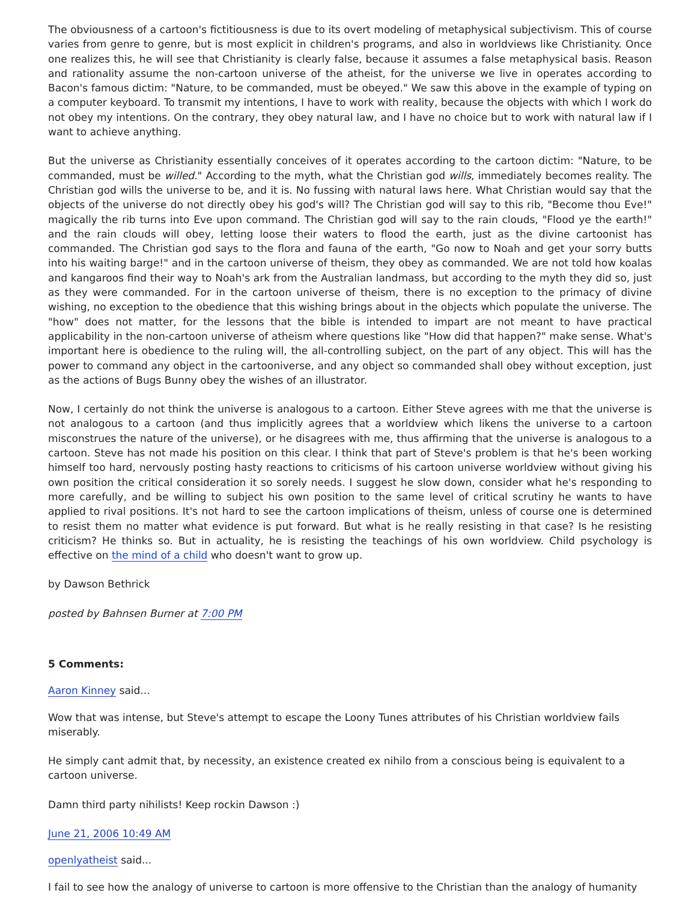The obviousness of a cartoon's fictitiousness is due to its overt modeling of metaphysical subjectivism. This of course varies from genre to genre, but is most explicit in children's programs, and also in worldviews like Christianity. Once one realizes this, he will see that Christianity is clearly false, because it assumes a false metaphysical basis. Reason and rationality assume the non-cartoon universe of the atheist, for the universe we live in operates according to Bacon's famous dictim: "Nature, to be commanded, must be obeyed." We saw this above in the example of typing on a computer keyboard. To transmit my intentions, I have to work with reality, because the objects with which I work do not obey my intentions. On the contrary, they obey natural law, and I have no choice but to work with natural law if I want to achieve anything.
But the universe as Christianity essentially conceives of it operates according to the cartoon dictim: "Nature, to be commanded, must be willed." According to the myth, what the Christian god wills, immediately becomes reality. The Christian god wills the universe to be, and it is. No fussing with natural laws here. What Christian would say that the objects of the universe do not directly obey his god's will? The Christian god will say to this rib, "Become thou Eve!" magically the rib turns into Eve upon command. The Christian god will say to the rain clouds, "Flood ye the earth!" and the rain clouds will obey, letting loose their waters to flood the earth, just as the divine cartoonist has commanded. The Christian god says to the flora and fauna of the earth, "Go now to Noah and get your sorry butts into his waiting barge!" and in the cartoon universe of theism, they obey as commanded. We are not told how koalas and kangaroos find their way to Noah's ark from the Australian landmass, but according to the myth they did so, just as they were commanded. For in the cartoon universe of theism, there is no exception to the primacy of divine wishing, no exception to the obedience that this wishing brings about in the objects which populate the universe. The "how" does not matter, for the lessons that the bible is intended to impart are not meant to have practical applicability in the non-cartoon universe of atheism where questions like "How did that happen?" make sense. What's important here is obedience to the ruling will, the all-controlling subject, on the part of any object. This will has the power to command any object in the cartooniverse, and any object so commanded shall obey without exception, just as the actions of Bugs Bunny obey the wishes of an illustrator.
Now, I certainly do not think the universe is analogous to a cartoon. Either Steve agrees with me that the universe is not analogous to a cartoon (and thus implicitly agrees that a worldview which likens the universe to a cartoon misconstrues the nature of the universe), or he disagrees with me, thus affirming that the universe is analogous to a cartoon. Steve has not made his position on this clear. I think that part of Steve's problem is that he's been working himself too hard, nervously posting hasty reactions to criticisms of his cartoon universe worldview without giving his own position the critical consideration it so sorely needs. I suggest he slow down, consider what he's responding to more carefully, and be willing to subject his own position to the same level of critical scrutiny he wants to have applied to rival positions. It's not hard to see the cartoon implications of theism, unless of course one is determined to resist them no matter what evidence is put forward. But what is he really resisting in that case? Is he resisting criticism? He thinks so. But in actuality, he is resisting the teachings of his own worldview. Child psychology is effective on the mind of a child who doesn't want to grow up.
by Dawson Bethrick
posted by Bahnsen Burner at 7:00 PM
5 Comments:
Aaron Kinney said...
Wow that was intense, but Steve's attempt to escape the Loony Tunes attributes of his Christian worldview fails miserably.
He simply cant admit that, by necessity, an existence created ex nihilo from a conscious being is equivalent to a cartoon universe.
Damn third party nihilists! Keep rockin Dawson :)
June 21, 2006 10:49 AM
openlyatheist said...
I fail to see how the analogy of universe to cartoon is more offensive to the Christian than the analogy of humanity